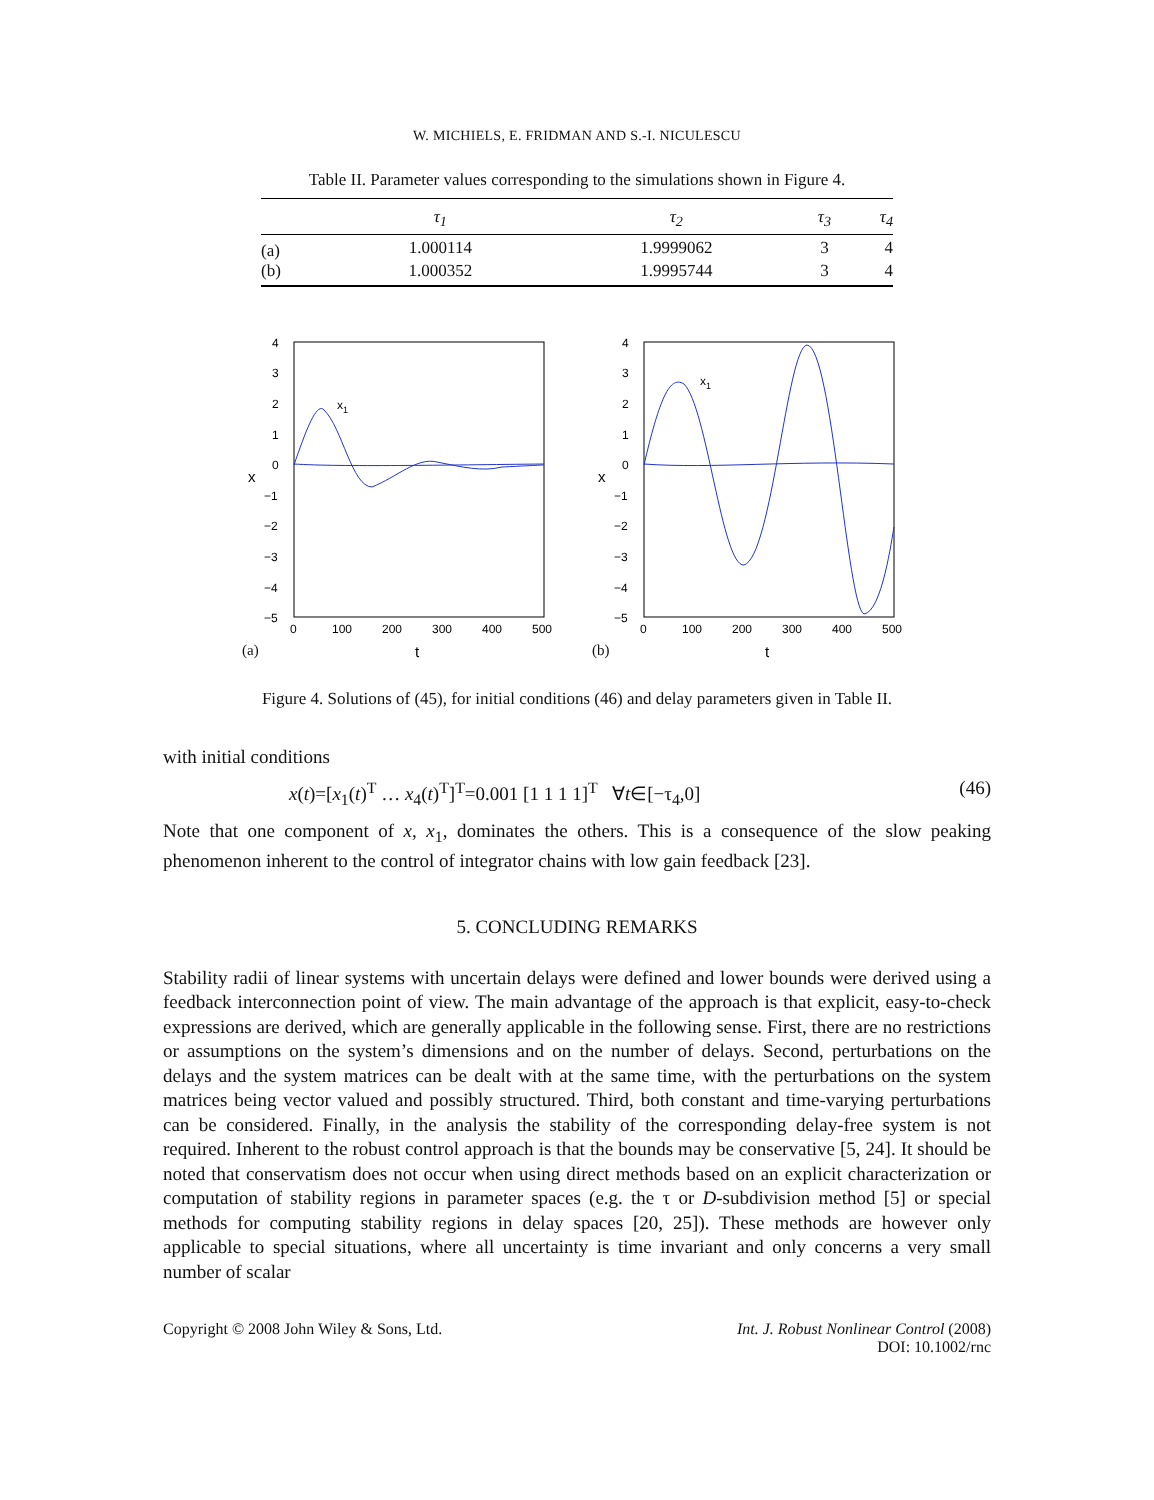W. MICHIELS, E. FRIDMAN AND S.-I. NICULESCU
Table II. Parameter values corresponding to the simulations shown in Figure 4.
| | τ<sub>1</sub> | τ<sub>2</sub> | τ<sub>3</sub> | τ<sub>4</sub> |
| --- | --- | --- | --- | --- |
| (a) | 1.000114 | 1.9999062 | 3 | 4 |
| (b) | 1.000352 | 1.9995744 | 3 | 4 |
4
3
2
1
0
−1
−2
−3
−4
−5
0
100
200
300
400
500
x
t
x1
(a)
4
3
2
1
0
−1
−2
−3
−4
−5
0
100
200
300
400
500
x
t
x1
(b)
Figure 4. Solutions of (45), for initial conditions (46) and delay parameters given in Table II.
with initial conditions
x(t)=[x<sub>1</sub>(t)<sup>T</sup> … x<sub>4</sub>(t)<sup>T</sup>]<sup>T</sup>=0.001 [1 1 1 1]<sup>T</sup> ∀t∈[−τ<sub>4</sub>,0] (46)
Note that one component of x, x<sub>1</sub>, dominates the others. This is a consequence of the slow peaking phenomenon inherent to the control of integrator chains with low gain feedback [23].
5. CONCLUDING REMARKS
Stability radii of linear systems with uncertain delays were defined and lower bounds were derived using a feedback interconnection point of view. The main advantage of the approach is that explicit, easy-to-check expressions are derived, which are generally applicable in the following sense. First, there are no restrictions or assumptions on the system’s dimensions and on the number of delays. Second, perturbations on the delays and the system matrices can be dealt with at the same time, with the perturbations on the system matrices being vector valued and possibly structured. Third, both constant and time-varying perturbations can be considered. Finally, in the analysis the stability of the corresponding delay-free system is not required. Inherent to the robust control approach is that the bounds may be conservative [5, 24]. It should be noted that conservatism does not occur when using direct methods based on an explicit characterization or computation of stability regions in parameter spaces (e.g. the τ or D-subdivision method [5] or special methods for computing stability regions in delay spaces [20, 25]). These methods are however only applicable to special situations, where all uncertainty is time invariant and only concerns a very small number of scalar
Copyright © 2008 John Wiley & Sons, Ltd. Int. J. Robust Nonlinear Control (2008)
DOI: 10.1002/rnc